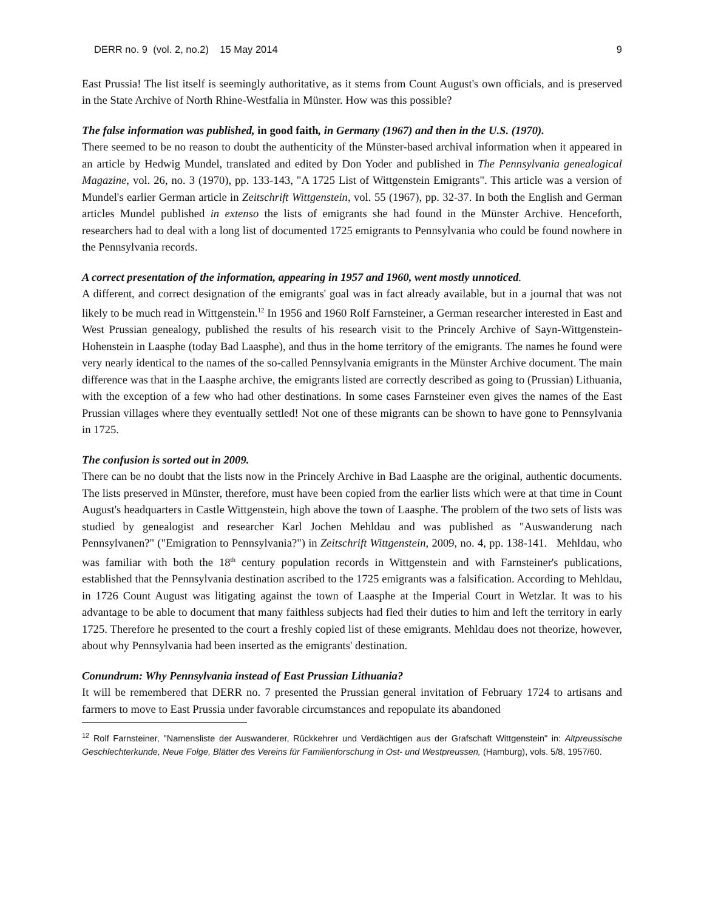DERR no. 9 (vol. 2, no.2) 15 May 2014 9
East Prussia! The list itself is seemingly authoritative, as it stems from Count August's own officials, and is preserved in the State Archive of North Rhine-Westfalia in Münster. How was this possible?
The false information was published, in good faith, in Germany (1967) and then in the U.S. (1970).
There seemed to be no reason to doubt the authenticity of the Münster-based archival information when it appeared in an article by Hedwig Mundel, translated and edited by Don Yoder and published in The Pennsylvania genealogical Magazine, vol. 26, no. 3 (1970), pp. 133-143, "A 1725 List of Wittgenstein Emigrants". This article was a version of Mundel's earlier German article in Zeitschrift Wittgenstein, vol. 55 (1967), pp. 32-37. In both the English and German articles Mundel published in extenso the lists of emigrants she had found in the Münster Archive. Henceforth, researchers had to deal with a long list of documented 1725 emigrants to Pennsylvania who could be found nowhere in the Pennsylvania records.
A correct presentation of the information, appearing in 1957 and 1960, went mostly unnoticed.
A different, and correct designation of the emigrants' goal was in fact already available, but in a journal that was not likely to be much read in Wittgenstein.<sup>12</sup> In 1956 and 1960 Rolf Farnsteiner, a German researcher interested in East and West Prussian genealogy, published the results of his research visit to the Princely Archive of Sayn-Wittgenstein-Hohenstein in Laasphe (today Bad Laasphe), and thus in the home territory of the emigrants. The names he found were very nearly identical to the names of the so-called Pennsylvania emigrants in the Münster Archive document. The main difference was that in the Laasphe archive, the emigrants listed are correctly described as going to (Prussian) Lithuania, with the exception of a few who had other destinations. In some cases Farnsteiner even gives the names of the East Prussian villages where they eventually settled! Not one of these migrants can be shown to have gone to Pennsylvania in 1725.
The confusion is sorted out in 2009.
There can be no doubt that the lists now in the Princely Archive in Bad Laasphe are the original, authentic documents. The lists preserved in Münster, therefore, must have been copied from the earlier lists which were at that time in Count August's headquarters in Castle Wittgenstein, high above the town of Laasphe. The problem of the two sets of lists was studied by genealogist and researcher Karl Jochen Mehldau and was published as "Auswanderung nach Pennsylvanen?" ("Emigration to Pennsylvania?") in Zeitschrift Wittgenstein, 2009, no. 4, pp. 138-141. Mehldau, who was familiar with both the 18<sup>th</sup> century population records in Wittgenstein and with Farnsteiner's publications, established that the Pennsylvania destination ascribed to the 1725 emigrants was a falsification. According to Mehldau, in 1726 Count August was litigating against the town of Laasphe at the Imperial Court in Wetzlar. It was to his advantage to be able to document that many faithless subjects had fled their duties to him and left the territory in early 1725. Therefore he presented to the court a freshly copied list of these emigrants. Mehldau does not theorize, however, about why Pennsylvania had been inserted as the emigrants' destination.
Conundrum: Why Pennsylvania instead of East Prussian Lithuania?
It will be remembered that DERR no. 7 presented the Prussian general invitation of February 1724 to artisans and farmers to move to East Prussia under favorable circumstances and repopulate its abandoned
<sup>12</sup> Rolf Farnsteiner, "Namensliste der Auswanderer, Rückkehrer und Verdächtigen aus der Grafschaft Wittgenstein" in: Altpreussische Geschlechterkunde, Neue Folge, Blätter des Vereins für Familienforschung in Ost- und Westpreussen, (Hamburg), vols. 5/8, 1957/60.